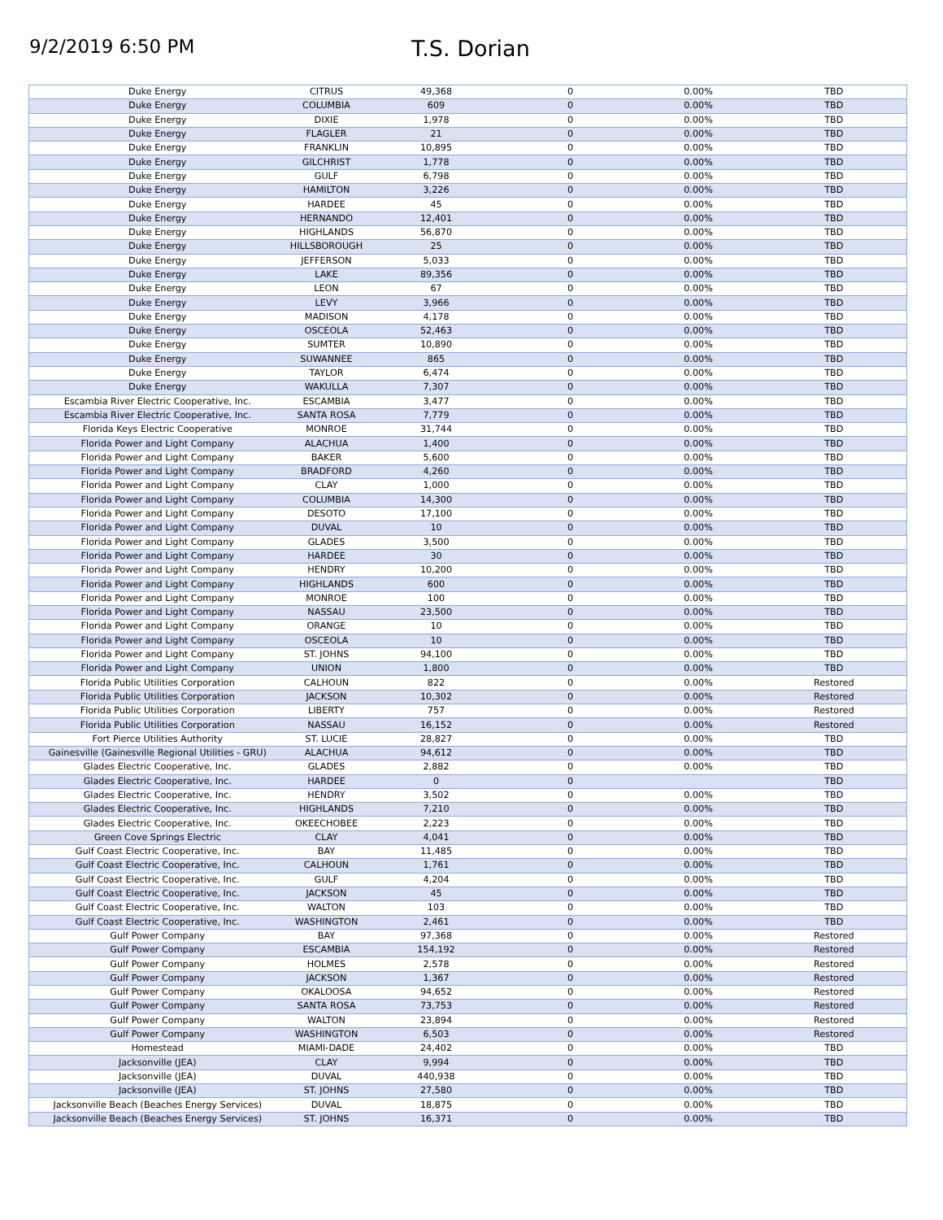9/2/2019 6:50 PM
T.S. Dorian
| Duke Energy | CITRUS | 49,368 | 0 | 0.00% | TBD |
| Duke Energy | COLUMBIA | 609 | 0 | 0.00% | TBD |
| Duke Energy | DIXIE | 1,978 | 0 | 0.00% | TBD |
| Duke Energy | FLAGLER | 21 | 0 | 0.00% | TBD |
| Duke Energy | FRANKLIN | 10,895 | 0 | 0.00% | TBD |
| Duke Energy | GILCHRIST | 1,778 | 0 | 0.00% | TBD |
| Duke Energy | GULF | 6,798 | 0 | 0.00% | TBD |
| Duke Energy | HAMILTON | 3,226 | 0 | 0.00% | TBD |
| Duke Energy | HARDEE | 45 | 0 | 0.00% | TBD |
| Duke Energy | HERNANDO | 12,401 | 0 | 0.00% | TBD |
| Duke Energy | HIGHLANDS | 56,870 | 0 | 0.00% | TBD |
| Duke Energy | HILLSBOROUGH | 25 | 0 | 0.00% | TBD |
| Duke Energy | JEFFERSON | 5,033 | 0 | 0.00% | TBD |
| Duke Energy | LAKE | 89,356 | 0 | 0.00% | TBD |
| Duke Energy | LEON | 67 | 0 | 0.00% | TBD |
| Duke Energy | LEVY | 3,966 | 0 | 0.00% | TBD |
| Duke Energy | MADISON | 4,178 | 0 | 0.00% | TBD |
| Duke Energy | OSCEOLA | 52,463 | 0 | 0.00% | TBD |
| Duke Energy | SUMTER | 10,890 | 0 | 0.00% | TBD |
| Duke Energy | SUWANNEE | 865 | 0 | 0.00% | TBD |
| Duke Energy | TAYLOR | 6,474 | 0 | 0.00% | TBD |
| Duke Energy | WAKULLA | 7,307 | 0 | 0.00% | TBD |
| Escambia River Electric Cooperative, Inc. | ESCAMBIA | 3,477 | 0 | 0.00% | TBD |
| Escambia River Electric Cooperative, Inc. | SANTA ROSA | 7,779 | 0 | 0.00% | TBD |
| Florida Keys Electric Cooperative | MONROE | 31,744 | 0 | 0.00% | TBD |
| Florida Power and Light Company | ALACHUA | 1,400 | 0 | 0.00% | TBD |
| Florida Power and Light Company | BAKER | 5,600 | 0 | 0.00% | TBD |
| Florida Power and Light Company | BRADFORD | 4,260 | 0 | 0.00% | TBD |
| Florida Power and Light Company | CLAY | 1,000 | 0 | 0.00% | TBD |
| Florida Power and Light Company | COLUMBIA | 14,300 | 0 | 0.00% | TBD |
| Florida Power and Light Company | DESOTO | 17,100 | 0 | 0.00% | TBD |
| Florida Power and Light Company | DUVAL | 10 | 0 | 0.00% | TBD |
| Florida Power and Light Company | GLADES | 3,500 | 0 | 0.00% | TBD |
| Florida Power and Light Company | HARDEE | 30 | 0 | 0.00% | TBD |
| Florida Power and Light Company | HENDRY | 10,200 | 0 | 0.00% | TBD |
| Florida Power and Light Company | HIGHLANDS | 600 | 0 | 0.00% | TBD |
| Florida Power and Light Company | MONROE | 100 | 0 | 0.00% | TBD |
| Florida Power and Light Company | NASSAU | 23,500 | 0 | 0.00% | TBD |
| Florida Power and Light Company | ORANGE | 10 | 0 | 0.00% | TBD |
| Florida Power and Light Company | OSCEOLA | 10 | 0 | 0.00% | TBD |
| Florida Power and Light Company | ST. JOHNS | 94,100 | 0 | 0.00% | TBD |
| Florida Power and Light Company | UNION | 1,800 | 0 | 0.00% | TBD |
| Florida Public Utilities Corporation | CALHOUN | 822 | 0 | 0.00% | Restored |
| Florida Public Utilities Corporation | JACKSON | 10,302 | 0 | 0.00% | Restored |
| Florida Public Utilities Corporation | LIBERTY | 757 | 0 | 0.00% | Restored |
| Florida Public Utilities Corporation | NASSAU | 16,152 | 0 | 0.00% | Restored |
| Fort Pierce Utilities Authority | ST. LUCIE | 28,827 | 0 | 0.00% | TBD |
| Gainesville (Gainesville Regional Utilities - GRU) | ALACHUA | 94,612 | 0 | 0.00% | TBD |
| Glades Electric Cooperative, Inc. | GLADES | 2,882 | 0 | 0.00% | TBD |
| Glades Electric Cooperative, Inc. | HARDEE | 0 | 0 | | TBD |
| Glades Electric Cooperative, Inc. | HENDRY | 3,502 | 0 | 0.00% | TBD |
| Glades Electric Cooperative, Inc. | HIGHLANDS | 7,210 | 0 | 0.00% | TBD |
| Glades Electric Cooperative, Inc. | OKEECHOBEE | 2,223 | 0 | 0.00% | TBD |
| Green Cove Springs Electric | CLAY | 4,041 | 0 | 0.00% | TBD |
| Gulf Coast Electric Cooperative, Inc. | BAY | 11,485 | 0 | 0.00% | TBD |
| Gulf Coast Electric Cooperative, Inc. | CALHOUN | 1,761 | 0 | 0.00% | TBD |
| Gulf Coast Electric Cooperative, Inc. | GULF | 4,204 | 0 | 0.00% | TBD |
| Gulf Coast Electric Cooperative, Inc. | JACKSON | 45 | 0 | 0.00% | TBD |
| Gulf Coast Electric Cooperative, Inc. | WALTON | 103 | 0 | 0.00% | TBD |
| Gulf Coast Electric Cooperative, Inc. | WASHINGTON | 2,461 | 0 | 0.00% | TBD |
| Gulf Power Company | BAY | 97,368 | 0 | 0.00% | Restored |
| Gulf Power Company | ESCAMBIA | 154,192 | 0 | 0.00% | Restored |
| Gulf Power Company | HOLMES | 2,578 | 0 | 0.00% | Restored |
| Gulf Power Company | JACKSON | 1,367 | 0 | 0.00% | Restored |
| Gulf Power Company | OKALOOSA | 94,652 | 0 | 0.00% | Restored |
| Gulf Power Company | SANTA ROSA | 73,753 | 0 | 0.00% | Restored |
| Gulf Power Company | WALTON | 23,894 | 0 | 0.00% | Restored |
| Gulf Power Company | WASHINGTON | 6,503 | 0 | 0.00% | Restored |
| Homestead | MIAMI-DADE | 24,402 | 0 | 0.00% | TBD |
| Jacksonville (JEA) | CLAY | 9,994 | 0 | 0.00% | TBD |
| Jacksonville (JEA) | DUVAL | 440,938 | 0 | 0.00% | TBD |
| Jacksonville (JEA) | ST. JOHNS | 27,580 | 0 | 0.00% | TBD |
| Jacksonville Beach (Beaches Energy Services) | DUVAL | 18,875 | 0 | 0.00% | TBD |
| Jacksonville Beach (Beaches Energy Services) | ST. JOHNS | 16,371 | 0 | 0.00% | TBD |